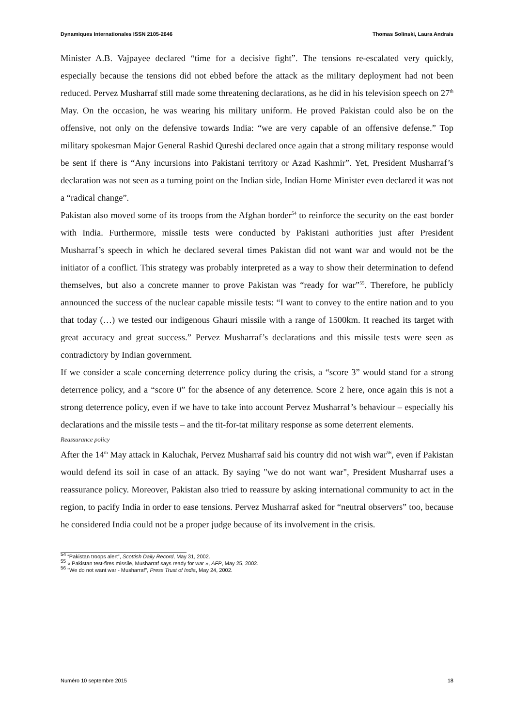Dynamiques Internationales ISSN 2105-2646 Thomas Solinski, Laura Andrais
Minister A.B. Vajpayee declared “time for a decisive fight”. The tensions re-escalated very quickly, especially because the tensions did not ebbed before the attack as the military deployment had not been reduced. Pervez Musharraf still made some threatening declarations, as he did in his television speech on 27<sup>th</sup> May. On the occasion, he was wearing his military uniform. He proved Pakistan could also be on the offensive, not only on the defensive towards India: “we are very capable of an offensive defense.” Top military spokesman Major General Rashid Qureshi declared once again that a strong military response would be sent if there is “Any incursions into Pakistani territory or Azad Kashmir”. Yet, President Musharraf’s declaration was not seen as a turning point on the Indian side, Indian Home Minister even declared it was not a “radical change”.
Pakistan also moved some of its troops from the Afghan border<sup>54</sup> to reinforce the security on the east border with India. Furthermore, missile tests were conducted by Pakistani authorities just after President Musharraf’s speech in which he declared several times Pakistan did not want war and would not be the initiator of a conflict. This strategy was probably interpreted as a way to show their determination to defend themselves, but also a concrete manner to prove Pakistan was “ready for war”<sup>55</sup>. Therefore, he publicly announced the success of the nuclear capable missile tests: “I want to convey to the entire nation and to you that today (…) we tested our indigenous Ghauri missile with a range of 1500km. It reached its target with great accuracy and great success.” Pervez Musharraf’s declarations and this missile tests were seen as contradictory by Indian government.
If we consider a scale concerning deterrence policy during the crisis, a “score 3” would stand for a strong deterrence policy, and a “score 0” for the absence of any deterrence. Score 2 here, once again this is not a strong deterrence policy, even if we have to take into account Pervez Musharraf’s behaviour – especially his declarations and the missile tests – and the tit-for-tat military response as some deterrent elements.
Reassurance policy
After the 14<sup>th</sup> May attack in Kaluchak, Pervez Musharraf said his country did not wish war<sup>56</sup>, even if Pakistan would defend its soil in case of an attack. By saying "we do not want war", President Musharraf uses a reassurance policy. Moreover, Pakistan also tried to reassure by asking international community to act in the region, to pacify India in order to ease tensions. Pervez Musharraf asked for “neutral observers” too, because he considered India could not be a proper judge because of its involvement in the crisis.
<sup>54</sup> “Pakistan troops alert”, Scottish Daily Record, May 31, 2002.
<sup>55</sup> « Pakistan test-fires missile, Musharraf says ready for war », AFP, May 25, 2002.
<sup>56</sup> "We do not want war - Musharraf", Press Trust of India, May 24, 2002.
Numéro 10 septembre 2015 18